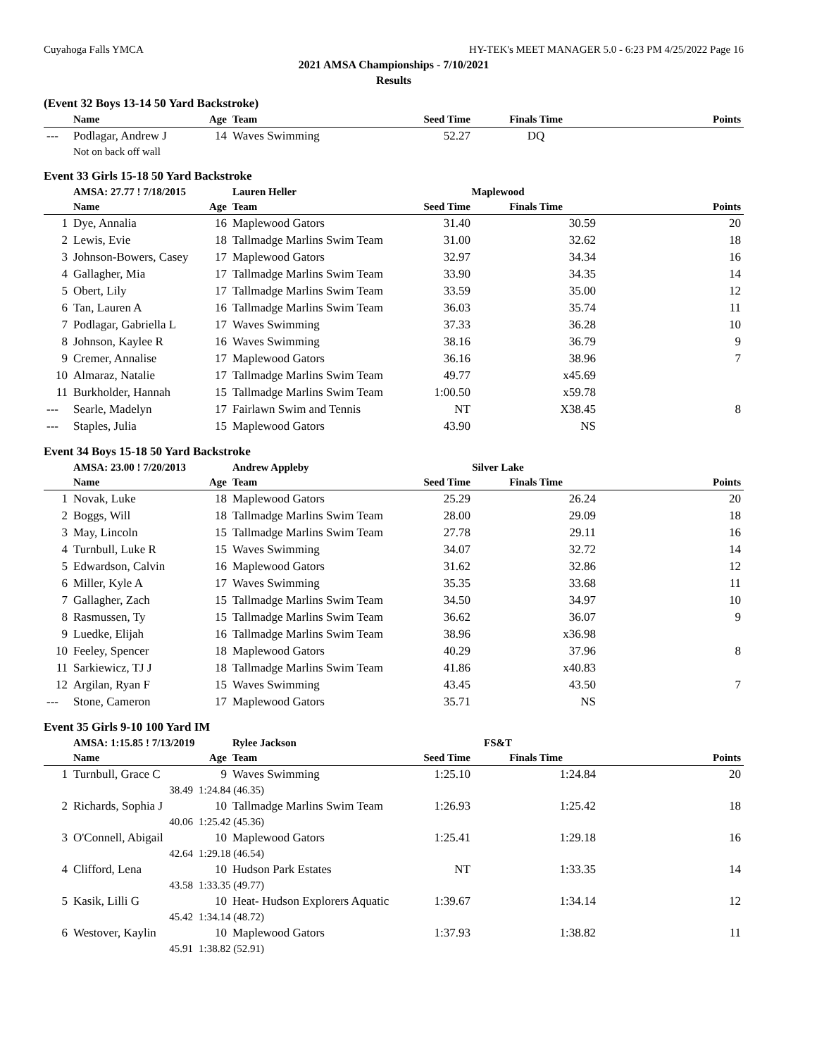Cuyahoga Falls YMCA HY-TEK's MEET MANAGER 5.0 - 6:23 PM 4/25/2022 Page 16
2021 AMSA Championships - 7/10/2021
Results
(Event 32 Boys 13-14 50 Yard Backstroke)
| | Name | Age | Team | Seed Time | Finals Time | Points |
| --- | --- | --- | --- | --- | --- | --- |
| --- | Podlagar, Andrew J | 14 | Waves Swimming | 52.27 | DQ | |
| | Not on back off wall | | | | | |
Event 33 Girls 15-18 50 Yard Backstroke
| | AMSA: 27.77 ! 7/18/2015 | | Lauren Heller | Maplewood | | |
| | Name | Age | Team | Seed Time | Finals Time | Points |
| 1 | Dye, Annalia | 16 | Maplewood Gators | 31.40 | 30.59 | 20 |
| 2 | Lewis, Evie | 18 | Tallmadge Marlins Swim Team | 31.00 | 32.62 | 18 |
| 3 | Johnson-Bowers, Casey | 17 | Maplewood Gators | 32.97 | 34.34 | 16 |
| 4 | Gallagher, Mia | 17 | Tallmadge Marlins Swim Team | 33.90 | 34.35 | 14 |
| 5 | Obert, Lily | 17 | Tallmadge Marlins Swim Team | 33.59 | 35.00 | 12 |
| 6 | Tan, Lauren A | 16 | Tallmadge Marlins Swim Team | 36.03 | 35.74 | 11 |
| 7 | Podlagar, Gabriella L | 17 | Waves Swimming | 37.33 | 36.28 | 10 |
| 8 | Johnson, Kaylee R | 16 | Waves Swimming | 38.16 | 36.79 | 9 |
| 9 | Cremer, Annalise | 17 | Maplewood Gators | 36.16 | 38.96 | 7 |
| 10 | Almaraz, Natalie | 17 | Tallmadge Marlins Swim Team | 49.77 | x45.69 | |
| 11 | Burkholder, Hannah | 15 | Tallmadge Marlins Swim Team | 1:00.50 | x59.78 | |
| --- | Searle, Madelyn | 17 | Fairlawn Swim and Tennis | NT | X38.45 | 8 |
| --- | Staples, Julia | 15 | Maplewood Gators | 43.90 | NS | |
Event 34 Boys 15-18 50 Yard Backstroke
| | AMSA: 23.00 ! 7/20/2013 | | Andrew Appleby | Silver Lake | | |
| | Name | Age | Team | Seed Time | Finals Time | Points |
| 1 | Novak, Luke | 18 | Maplewood Gators | 25.29 | 26.24 | 20 |
| 2 | Boggs, Will | 18 | Tallmadge Marlins Swim Team | 28.00 | 29.09 | 18 |
| 3 | May, Lincoln | 15 | Tallmadge Marlins Swim Team | 27.78 | 29.11 | 16 |
| 4 | Turnbull, Luke R | 15 | Waves Swimming | 34.07 | 32.72 | 14 |
| 5 | Edwardson, Calvin | 16 | Maplewood Gators | 31.62 | 32.86 | 12 |
| 6 | Miller, Kyle A | 17 | Waves Swimming | 35.35 | 33.68 | 11 |
| 7 | Gallagher, Zach | 15 | Tallmadge Marlins Swim Team | 34.50 | 34.97 | 10 |
| 8 | Rasmussen, Ty | 15 | Tallmadge Marlins Swim Team | 36.62 | 36.07 | 9 |
| 9 | Luedke, Elijah | 16 | Tallmadge Marlins Swim Team | 38.96 | x36.98 | |
| 10 | Feeley, Spencer | 18 | Maplewood Gators | 40.29 | 37.96 | 8 |
| 11 | Sarkiewicz, TJ J | 18 | Tallmadge Marlins Swim Team | 41.86 | x40.83 | |
| 12 | Argilan, Ryan F | 15 | Waves Swimming | 43.45 | 43.50 | 7 |
| --- | Stone, Cameron | 17 | Maplewood Gators | 35.71 | NS | |
Event 35 Girls 9-10 100 Yard IM
| | AMSA: 1:15.85 ! 7/13/2019 | | Rylee Jackson | FS&T | | |
| | Name | Age | Team | Seed Time | Finals Time | Points |
| 1 | Turnbull, Grace C | 9 | Waves Swimming | 1:25.10 | 1:24.84 | 20 |
| | 38.49 | 1:24.84 (46.35) | | | | |
| 2 | Richards, Sophia J | 10 | Tallmadge Marlins Swim Team | 1:26.93 | 1:25.42 | 18 |
| | 40.06 | 1:25.42 (45.36) | | | | |
| 3 | O'Connell, Abigail | 10 | Maplewood Gators | 1:25.41 | 1:29.18 | 16 |
| | 42.64 | 1:29.18 (46.54) | | | | |
| 4 | Clifford, Lena | 10 | Hudson Park Estates | NT | 1:33.35 | 14 |
| | 43.58 | 1:33.35 (49.77) | | | | |
| 5 | Kasik, Lilli G | 10 | Heat- Hudson Explorers Aquatic | 1:39.67 | 1:34.14 | 12 |
| | 45.42 | 1:34.14 (48.72) | | | | |
| 6 | Westover, Kaylin | 10 | Maplewood Gators | 1:37.93 | 1:38.82 | 11 |
| | 45.91 | 1:38.82 (52.91) | | | | |